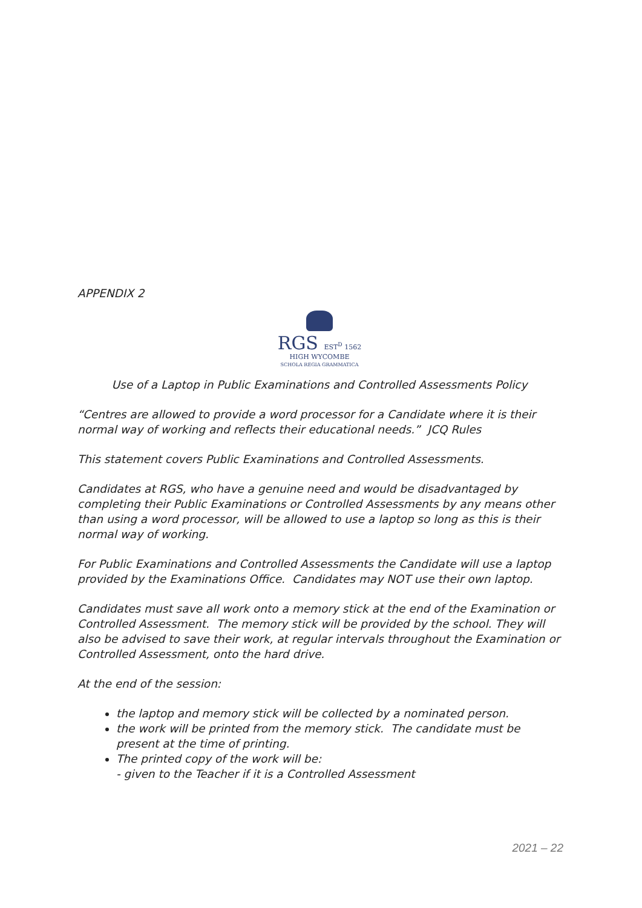APPENDIX 2
RGS EST<sup>D</sup> 1562
HIGH WYCOMBE
SCHOLA REGIA GRAMMATICA
Use of a Laptop in Public Examinations and Controlled Assessments Policy
“Centres are allowed to provide a word processor for a Candidate where it is their normal way of working and reflects their educational needs.” JCQ Rules
This statement covers Public Examinations and Controlled Assessments.
Candidates at RGS, who have a genuine need and would be disadvantaged by completing their Public Examinations or Controlled Assessments by any means other than using a word processor, will be allowed to use a laptop so long as this is their normal way of working.
For Public Examinations and Controlled Assessments the Candidate will use a laptop provided by the Examinations Office. Candidates may NOT use their own laptop.
Candidates must save all work onto a memory stick at the end of the Examination or Controlled Assessment. The memory stick will be provided by the school. They will also be advised to save their work, at regular intervals throughout the Examination or Controlled Assessment, onto the hard drive.
At the end of the session:
the laptop and memory stick will be collected by a nominated person.
the work will be printed from the memory stick. The candidate must be present at the time of printing.
The printed copy of the work will be:
- given to the Teacher if it is a Controlled Assessment
2021 – 22